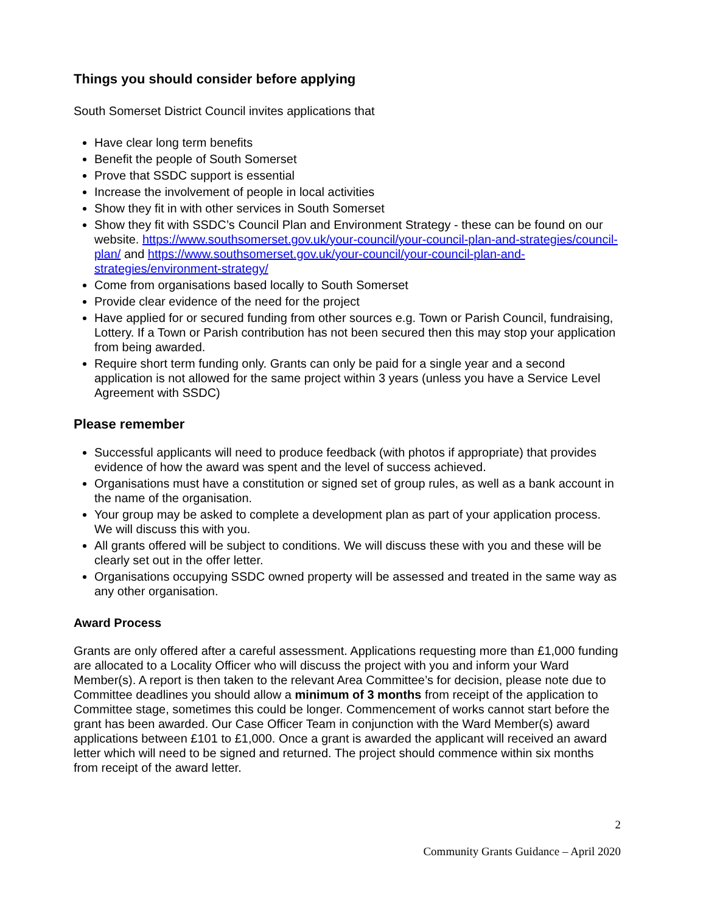Things you should consider before applying
South Somerset District Council invites applications that
Have clear long term benefits
Benefit the people of South Somerset
Prove that SSDC support is essential
Increase the involvement of people in local activities
Show they fit in with other services in South Somerset
Show they fit with SSDC’s Council Plan and Environment Strategy - these can be found on our website. https://www.southsomerset.gov.uk/your-council/your-council-plan-and-strategies/council-plan/ and https://www.southsomerset.gov.uk/your-council/your-council-plan-and-strategies/environment-strategy/
Come from organisations based locally to South Somerset
Provide clear evidence of the need for the project
Have applied for or secured funding from other sources e.g. Town or Parish Council, fundraising, Lottery. If a Town or Parish contribution has not been secured then this may stop your application from being awarded.
Require short term funding only. Grants can only be paid for a single year and a second application is not allowed for the same project within 3 years (unless you have a Service Level Agreement with SSDC)
Please remember
Successful applicants will need to produce feedback (with photos if appropriate) that provides evidence of how the award was spent and the level of success achieved.
Organisations must have a constitution or signed set of group rules, as well as a bank account in the name of the organisation.
Your group may be asked to complete a development plan as part of your application process. We will discuss this with you.
All grants offered will be subject to conditions. We will discuss these with you and these will be clearly set out in the offer letter.
Organisations occupying SSDC owned property will be assessed and treated in the same way as any other organisation.
Award Process
Grants are only offered after a careful assessment. Applications requesting more than £1,000 funding are allocated to a Locality Officer who will discuss the project with you and inform your Ward Member(s). A report is then taken to the relevant Area Committee’s for decision, please note due to Committee deadlines you should allow a minimum of 3 months from receipt of the application to Committee stage, sometimes this could be longer. Commencement of works cannot start before the grant has been awarded. Our Case Officer Team in conjunction with the Ward Member(s) award applications between £101 to £1,000. Once a grant is awarded the applicant will received an award letter which will need to be signed and returned. The project should commence within six months from receipt of the award letter.
2
Community Grants Guidance – April 2020